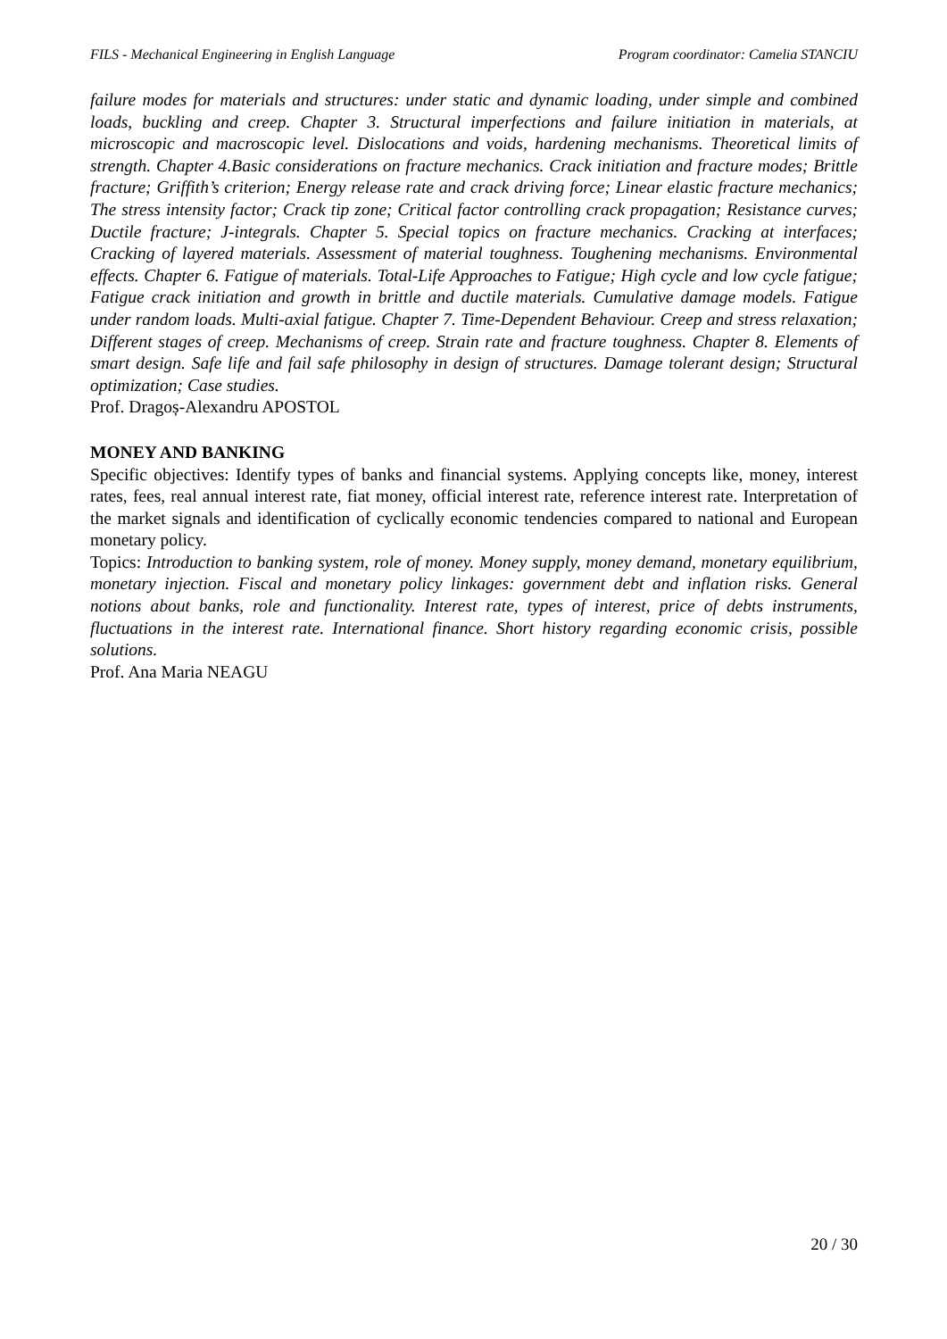FILS - Mechanical Engineering in English Language Program coordinator: Camelia STANCIU
failure modes for materials and structures: under static and dynamic loading, under simple and combined loads, buckling and creep. Chapter 3. Structural imperfections and failure initiation in materials, at microscopic and macroscopic level. Dislocations and voids, hardening mechanisms. Theoretical limits of strength. Chapter 4.Basic considerations on fracture mechanics. Crack initiation and fracture modes; Brittle fracture; Griffith’s criterion; Energy release rate and crack driving force; Linear elastic fracture mechanics; The stress intensity factor; Crack tip zone; Critical factor controlling crack propagation; Resistance curves; Ductile fracture; J-integrals. Chapter 5. Special topics on fracture mechanics. Cracking at interfaces; Cracking of layered materials. Assessment of material toughness. Toughening mechanisms. Environmental effects. Chapter 6. Fatigue of materials. Total-Life Approaches to Fatigue; High cycle and low cycle fatigue; Fatigue crack initiation and growth in brittle and ductile materials. Cumulative damage models. Fatigue under random loads. Multi-axial fatigue. Chapter 7. Time-Dependent Behaviour. Creep and stress relaxation; Different stages of creep. Mechanisms of creep. Strain rate and fracture toughness. Chapter 8. Elements of smart design. Safe life and fail safe philosophy in design of structures. Damage tolerant design; Structural optimization; Case studies.
Prof. Dragoș-Alexandru APOSTOL
MONEY AND BANKING
Specific objectives: Identify types of banks and financial systems. Applying concepts like, money, interest rates, fees, real annual interest rate, fiat money, official interest rate, reference interest rate. Interpretation of the market signals and identification of cyclically economic tendencies compared to national and European monetary policy.
Topics: Introduction to banking system, role of money. Money supply, money demand, monetary equilibrium, monetary injection. Fiscal and monetary policy linkages: government debt and inflation risks. General notions about banks, role and functionality. Interest rate, types of interest, price of debts instruments, fluctuations in the interest rate. International finance. Short history regarding economic crisis, possible solutions.
Prof. Ana Maria NEAGU
20 / 30